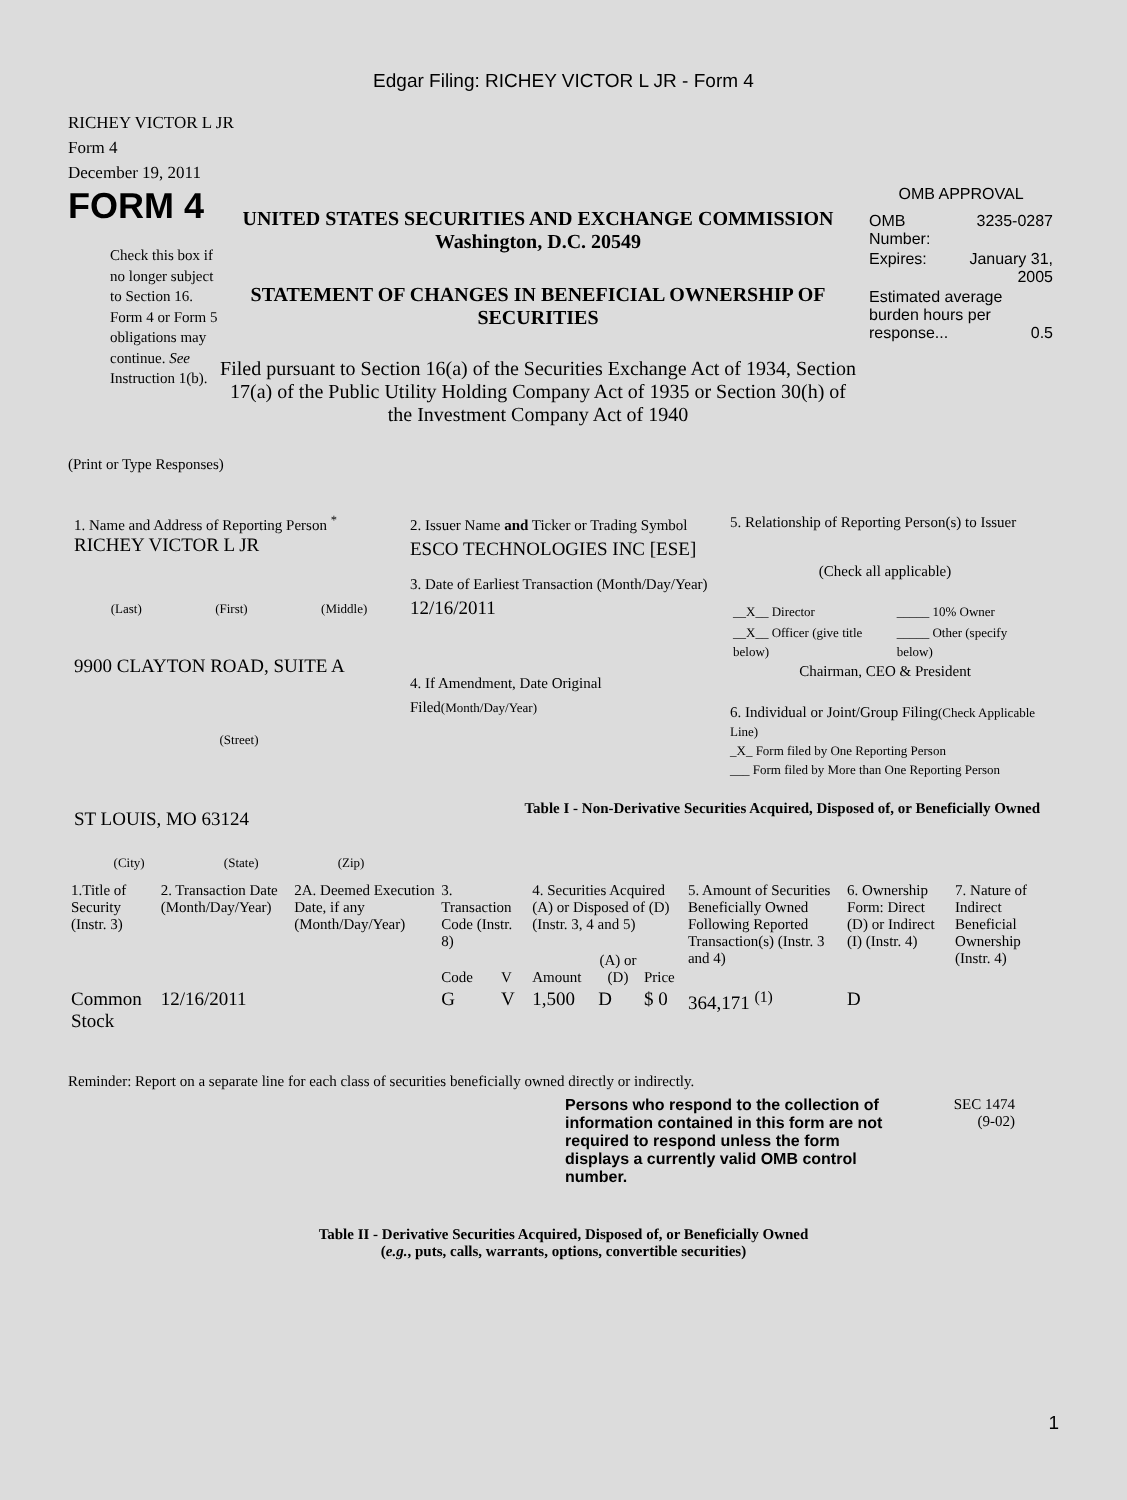Edgar Filing: RICHEY VICTOR L JR - Form 4
RICHEY VICTOR L JR
Form 4
December 19, 2011
FORM 4
Check this box if no longer subject to Section 16. Form 4 or Form 5 obligations may continue. See Instruction 1(b).
UNITED STATES SECURITIES AND EXCHANGE COMMISSION
Washington, D.C. 20549
STATEMENT OF CHANGES IN BENEFICIAL OWNERSHIP OF SECURITIES
Filed pursuant to Section 16(a) of the Securities Exchange Act of 1934, Section 17(a) of the Public Utility Holding Company Act of 1935 or Section 30(h) of the Investment Company Act of 1940
OMB APPROVAL
| OMB Number: | 3235-0287 |
| Expires: | January 31, 2005 |
| Estimated average burden hours per response... 0.5 | |
(Print or Type Responses)
1. Name and Address of Reporting Person <sup>*</sup>
RICHEY VICTOR L JR
(Last) (First) (Middle)
9900 CLAYTON ROAD, SUITE A
(Street)
ST LOUIS, MO 63124
(City) (State) (Zip)
2. Issuer Name and Ticker or Trading Symbol
ESCO TECHNOLOGIES INC [ESE]
3. Date of Earliest Transaction (Month/Day/Year)
12/16/2011
4. If Amendment, Date Original Filed(Month/Day/Year)
5. Relationship of Reporting Person(s) to Issuer
(Check all applicable)
| __X__ Director | _____ 10% Owner |
| __X__ Officer (give title below) | _____ Other (specify below) |
Chairman, CEO & President
6. Individual or Joint/Group Filing(Check Applicable Line)
_X_ Form filed by One Reporting Person
___ Form filed by More than One Reporting Person
Table I - Non-Derivative Securities Acquired, Disposed of, or Beneficially Owned
| 1.Title of Security (Instr. 3) | 2. Transaction Date (Month/Day/Year) | 2A. Deemed Execution Date, if any (Month/Day/Year) | 3. Transaction Code (Instr. 8) | | 4. Securities Acquired (A) or Disposed of (D) (Instr. 3, 4 and 5) | | | 5. Amount of Securities Beneficially Owned Following Reported Transaction(s) (Instr. 3 and 4) | 6. Ownership Form: Direct (D) or Indirect (I) (Instr. 4) | 7. Nature of Indirect Beneficial Ownership (Instr. 4) |
| --- | --- | --- | --- | --- | --- | --- | --- | --- | --- | --- |
| | | | Code | V | Amount | (A) or (D) | Price | | | |
| Common Stock | 12/16/2011 | | G | V | 1,500 | D | $ 0 | 364,171 <sup>(1)</sup> | D | |
Reminder: Report on a separate line for each class of securities beneficially owned directly or indirectly.
Persons who respond to the collection of information contained in this form are not required to respond unless the form displays a currently valid OMB control number.
SEC 1474
(9-02)
Table II - Derivative Securities Acquired, Disposed of, or Beneficially Owned
(e.g., puts, calls, warrants, options, convertible securities)
1